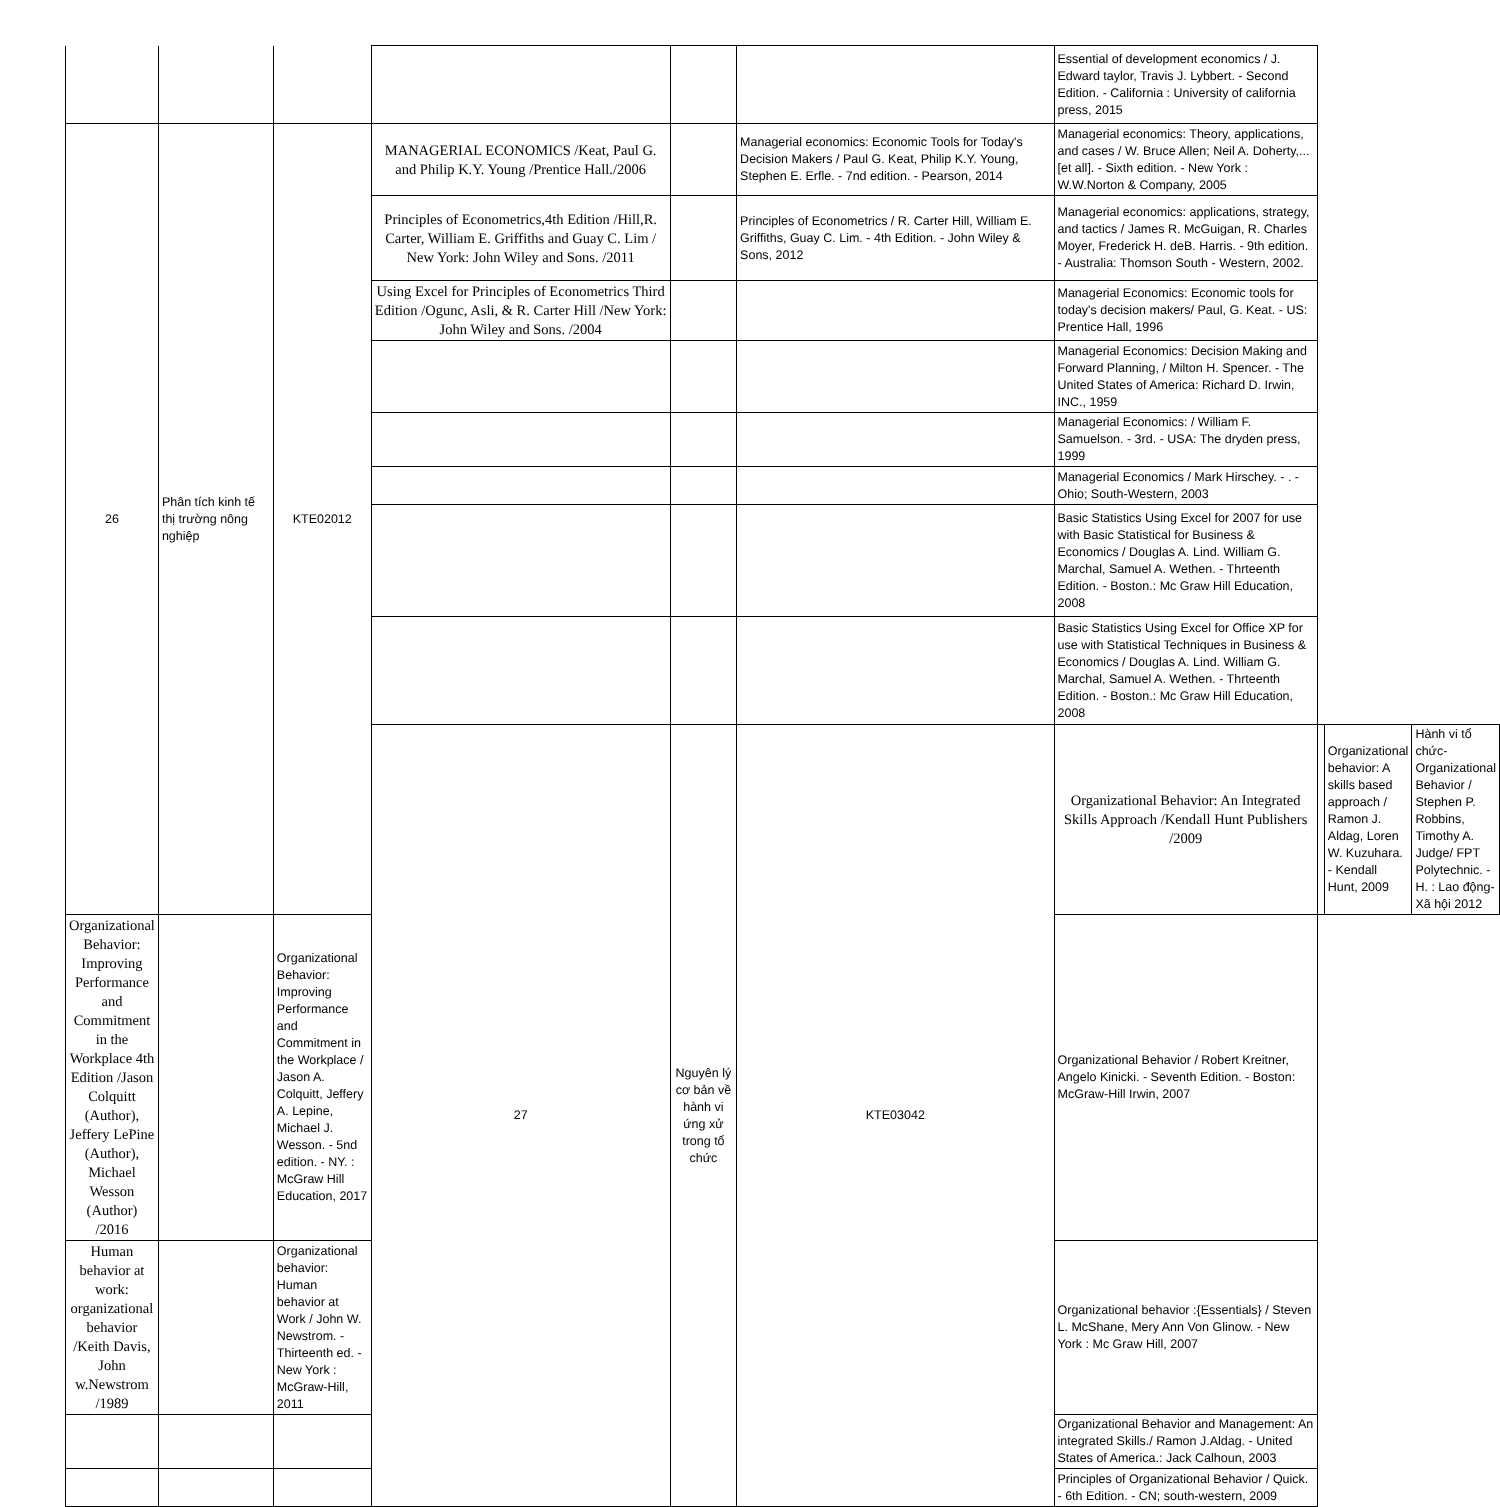| | | | | | | Essential of development economics / J. Edward taylor, Travis J. Lybbert. - Second Edition. - California : University of california press, 2015 | | | |
| 26 | Phân tích kinh tế thị trường nông nghiệp | KTE02012 | MANAGERIAL ECONOMICS /Keat, Paul G. and Philip K.Y. Young /Prentice Hall./2006 | | Managerial economics: Economic Tools for Today's Decision Makers / Paul G. Keat, Philip K.Y. Young, Stephen E. Erfle. - 7nd edition. - Pearson, 2014 | Managerial economics: Theory, applications, and cases / W. Bruce Allen; Neil A. Doherty,...[et all]. - Sixth edition. - New York : W.W.Norton & Company, 2005 | | | |
| | | | Principles of Econometrics,4th Edition /Hill,R. Carter, William E. Griffiths and Guay C. Lim / New York: John Wiley and Sons. /2011 | | Principles of Econometrics / R. Carter Hill, William E. Griffiths, Guay C. Lim. - 4th Edition. - John Wiley & Sons, 2012 | Managerial economics: applications, strategy, and tactics / James R. McGuigan, R. Charles Moyer, Frederick H. deB. Harris. - 9th edition. - Australia: Thomson South - Western, 2002. | | | |
| | | | Using Excel for Principles of Econometrics Third Edition /Ogunc, Asli, & R. Carter Hill /New York: John Wiley and Sons. /2004 | | | Managerial Economics: Economic tools for today's decision makers/ Paul, G. Keat. - US: Prentice Hall, 1996 | | | |
| | | | | | | Managerial Economics: Decision Making and Forward Planning, / Milton H. Spencer. - The United States of America: Richard D. Irwin, INC., 1959 | | | |
| | | | | | | Managerial Economics: / William F. Samuelson. - 3rd. - USA: The dryden press, 1999 | | | |
| | | | | | | Managerial Economics / Mark Hirschey. - . - Ohio; South-Western, 2003 | | | |
| | | | | | | Basic Statistics Using Excel for 2007 for use with Basic Statistical for Business & Economics / Douglas A. Lind. William G. Marchal, Samuel A. Wethen. - Thrteenth Edition. - Boston.: Mc Graw Hill Education, 2008 | | | |
| | | | | | | Basic Statistics Using Excel for Office XP for use with Statistical Techniques in Business & Economics / Douglas A. Lind. William G. Marchal, Samuel A. Wethen. - Thrteenth Edition. - Boston.: Mc Graw Hill Education, 2008 | | | |
| | | | 27 | Nguyên lý cơ bản về hành vi ứng xử trong tổ chức | KTE03042 | Organizational Behavior: An Integrated Skills Approach /Kendall Hunt Publishers /2009 | | Organizational behavior: A skills based approach / Ramon J. Aldag, Loren W. Kuzuhara. - Kendall Hunt, 2009 | Hành vi tổ chức-Organizational Behavior / Stephen P. Robbins, Timothy A. Judge/ FPT Polytechnic. - H. : Lao động-Xã hội 2012 |
| Organizational Behavior: Improving Performance and Commitment in the Workplace 4th Edition /Jason Colquitt (Author), Jeffery LePine (Author), Michael Wesson (Author) /2016 | | Organizational Behavior: Improving Performance and Commitment in the Workplace / Jason A. Colquitt, Jeffery A. Lepine, Michael J. Wesson. - 5nd edition. - NY. : McGraw Hill Education, 2017 | | | | Organizational Behavior / Robert Kreitner, Angelo Kinicki. - Seventh Edition. - Boston: McGraw-Hill Irwin, 2007 | | | |
| Human behavior at work: organizational behavior /Keith Davis, John w.Newstrom /1989 | | Organizational behavior: Human behavior at Work / John W. Newstrom. - Thirteenth ed. - New York : McGraw-Hill, 2011 | | | | Organizational behavior :{Essentials} / Steven L. McShane, Mery Ann Von Glinow. - New York : Mc Graw Hill, 2007 | | | |
| | | | | | | Organizational Behavior and Management: An integrated Skills./ Ramon J.Aldag. - United States of America.: Jack Calhoun, 2003 | | | |
| | | | | | | Principles of Organizational Behavior / Quick. - 6th Edition. - CN; south-western, 2009 | | | |